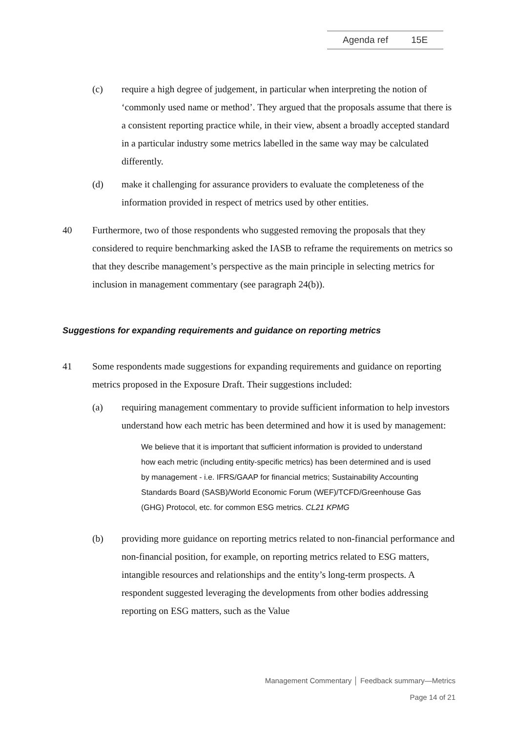Agenda ref 15E
(c) require a high degree of judgement, in particular when interpreting the notion of ‘commonly used name or method’. They argued that the proposals assume that there is a consistent reporting practice while, in their view, absent a broadly accepted standard in a particular industry some metrics labelled in the same way may be calculated differently.
(d) make it challenging for assurance providers to evaluate the completeness of the information provided in respect of metrics used by other entities.
40 Furthermore, two of those respondents who suggested removing the proposals that they considered to require benchmarking asked the IASB to reframe the requirements on metrics so that they describe management’s perspective as the main principle in selecting metrics for inclusion in management commentary (see paragraph 24(b)).
Suggestions for expanding requirements and guidance on reporting metrics
41 Some respondents made suggestions for expanding requirements and guidance on reporting metrics proposed in the Exposure Draft. Their suggestions included:
(a) requiring management commentary to provide sufficient information to help investors understand how each metric has been determined and how it is used by management:
We believe that it is important that sufficient information is provided to understand how each metric (including entity-specific metrics) has been determined and is used by management - i.e. IFRS/GAAP for financial metrics; Sustainability Accounting Standards Board (SASB)/World Economic Forum (WEF)/TCFD/Greenhouse Gas (GHG) Protocol, etc. for common ESG metrics. CL21 KPMG
(b) providing more guidance on reporting metrics related to non-financial performance and non-financial position, for example, on reporting metrics related to ESG matters, intangible resources and relationships and the entity’s long-term prospects. A respondent suggested leveraging the developments from other bodies addressing reporting on ESG matters, such as the Value
Management Commentary │ Feedback summary—Metrics
Page 14 of 21